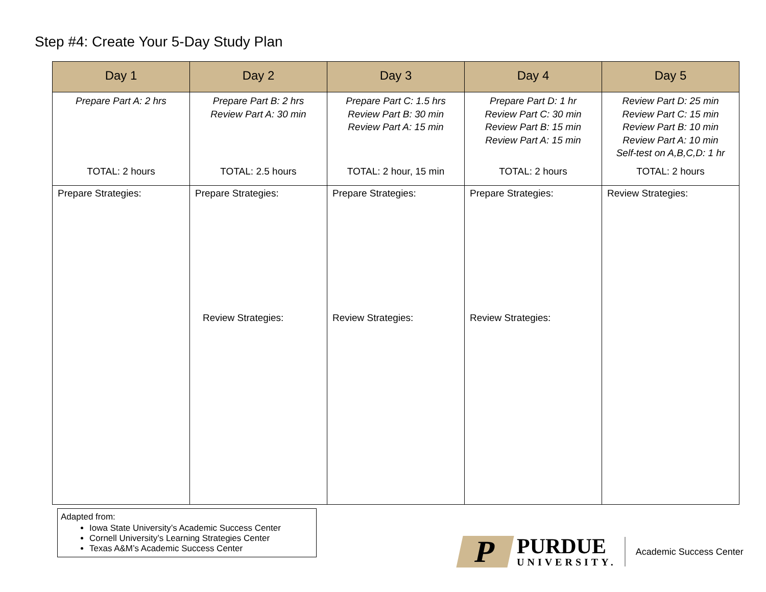Step #4: Create Your 5-Day Study Plan
| Day 1 | Day 2 | Day 3 | Day 4 | Day 5 |
| --- | --- | --- | --- | --- |
| Prepare Part A: 2 hrs TOTAL: 2 hours | Prepare Part B: 2 hrs Review Part A: 30 min TOTAL: 2.5 hours | Prepare Part C: 1.5 hrs Review Part B: 30 min Review Part A: 15 min TOTAL: 2 hour, 15 min | Prepare Part D: 1 hr Review Part C: 30 min Review Part B: 15 min Review Part A: 15 min TOTAL: 2 hours | Review Part D: 25 min Review Part C: 15 min Review Part B: 10 min Review Part A: 10 min Self-test on A,B,C,D: 1 hr TOTAL: 2 hours |
| Prepare Strategies: | Prepare Strategies: Review Strategies: | Prepare Strategies: Review Strategies: | Prepare Strategies: Review Strategies: | Review Strategies: |
Adapted from:
Iowa State University’s Academic Success Center
Cornell University’s Learning Strategies Center
Texas A&M’s Academic Success Center
P
PURDUE
UNIVERSITY.
Academic Success Center